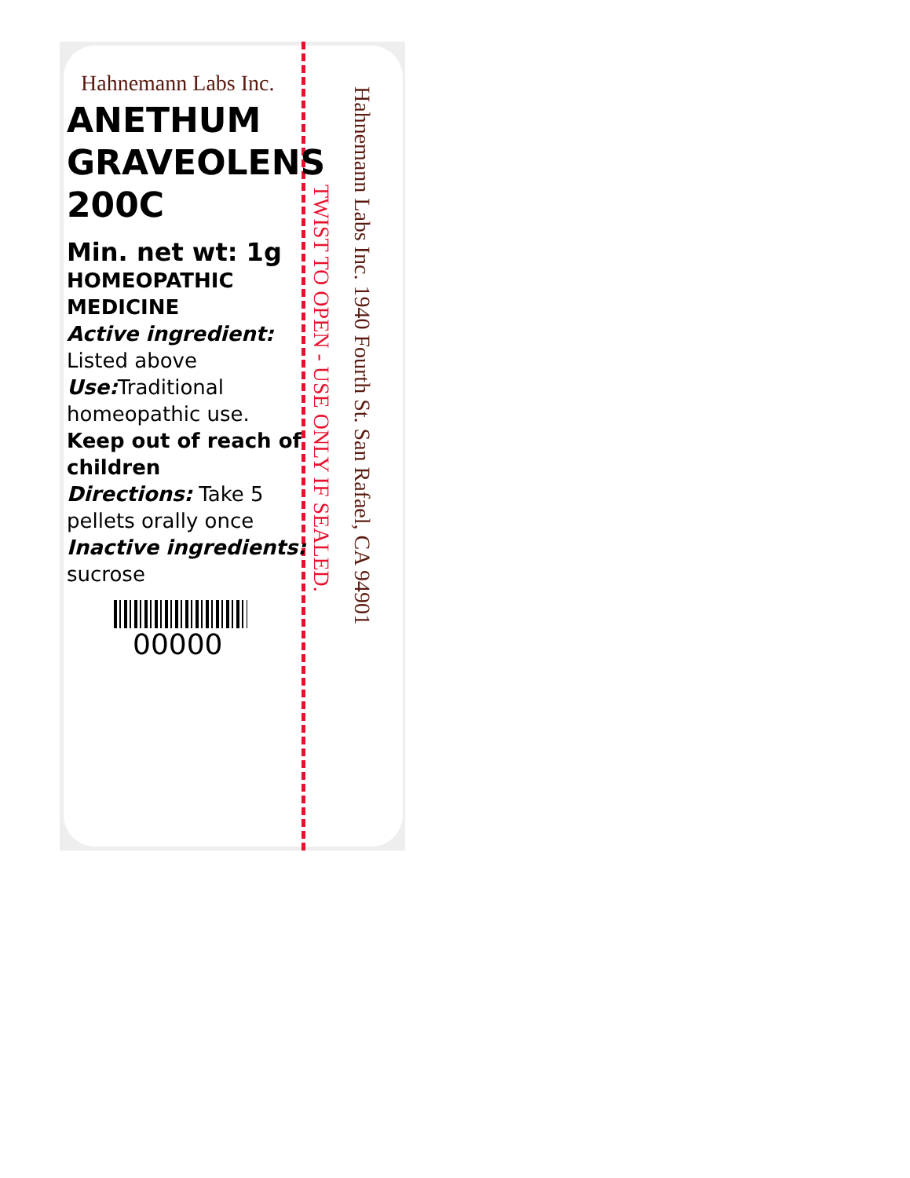Hahnemann Labs Inc.
ANETHUM GRAVEOLENS 200C
Min. net wt: 1g
HOMEOPATHIC MEDICINE
Active ingredient:
Listed above
Use: Traditional homeopathic use.
Keep out of reach of children
Directions: Take 5 pellets orally once
Inactive ingredients:
sucrose
00000
TWIST TO OPEN - USE ONLY IF SEALED.
Hahnemann Labs Inc. 1940 Fourth St. San Rafael, CA 94901